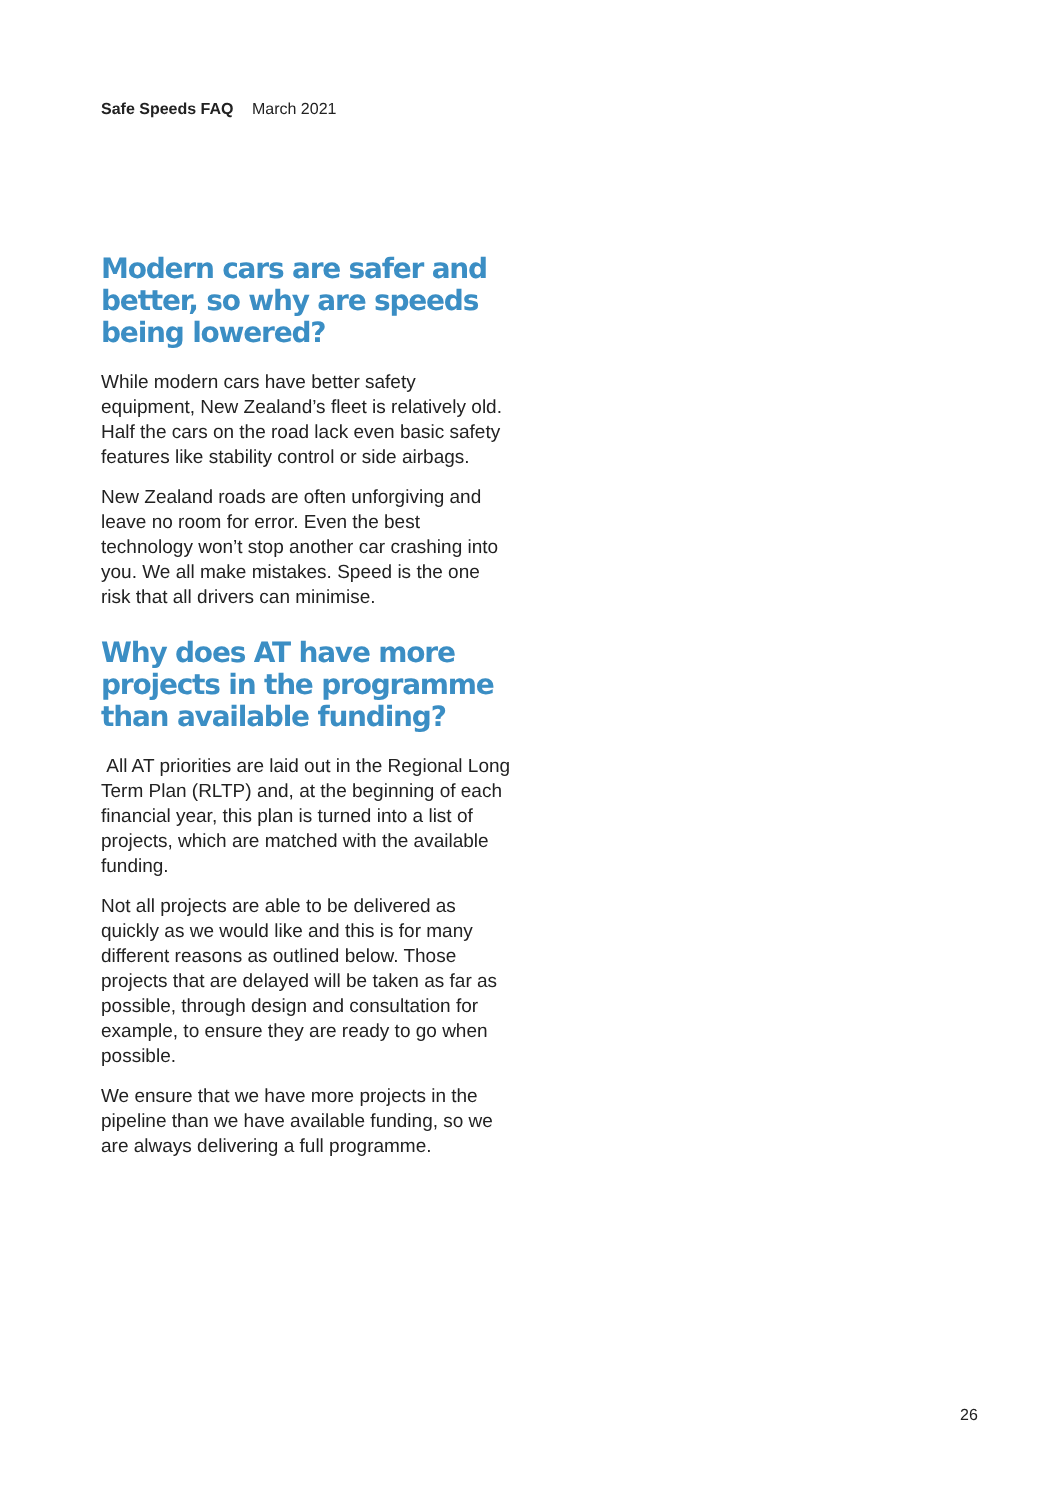Safe Speeds FAQ March 2021
Modern cars are safer and better, so why are speeds being lowered?
While modern cars have better safety equipment, New Zealand’s fleet is relatively old. Half the cars on the road lack even basic safety features like stability control or side airbags.
New Zealand roads are often unforgiving and leave no room for error. Even the best technology won’t stop another car crashing into you. We all make mistakes. Speed is the one risk that all drivers can minimise.
Why does AT have more projects in the programme than available funding?
All AT priorities are laid out in the Regional Long Term Plan (RLTP) and, at the beginning of each financial year, this plan is turned into a list of projects, which are matched with the available funding.
Not all projects are able to be delivered as quickly as we would like and this is for many different reasons as outlined below. Those projects that are delayed will be taken as far as possible, through design and consultation for example, to ensure they are ready to go when possible.
We ensure that we have more projects in the pipeline than we have available funding, so we are always delivering a full programme.
26